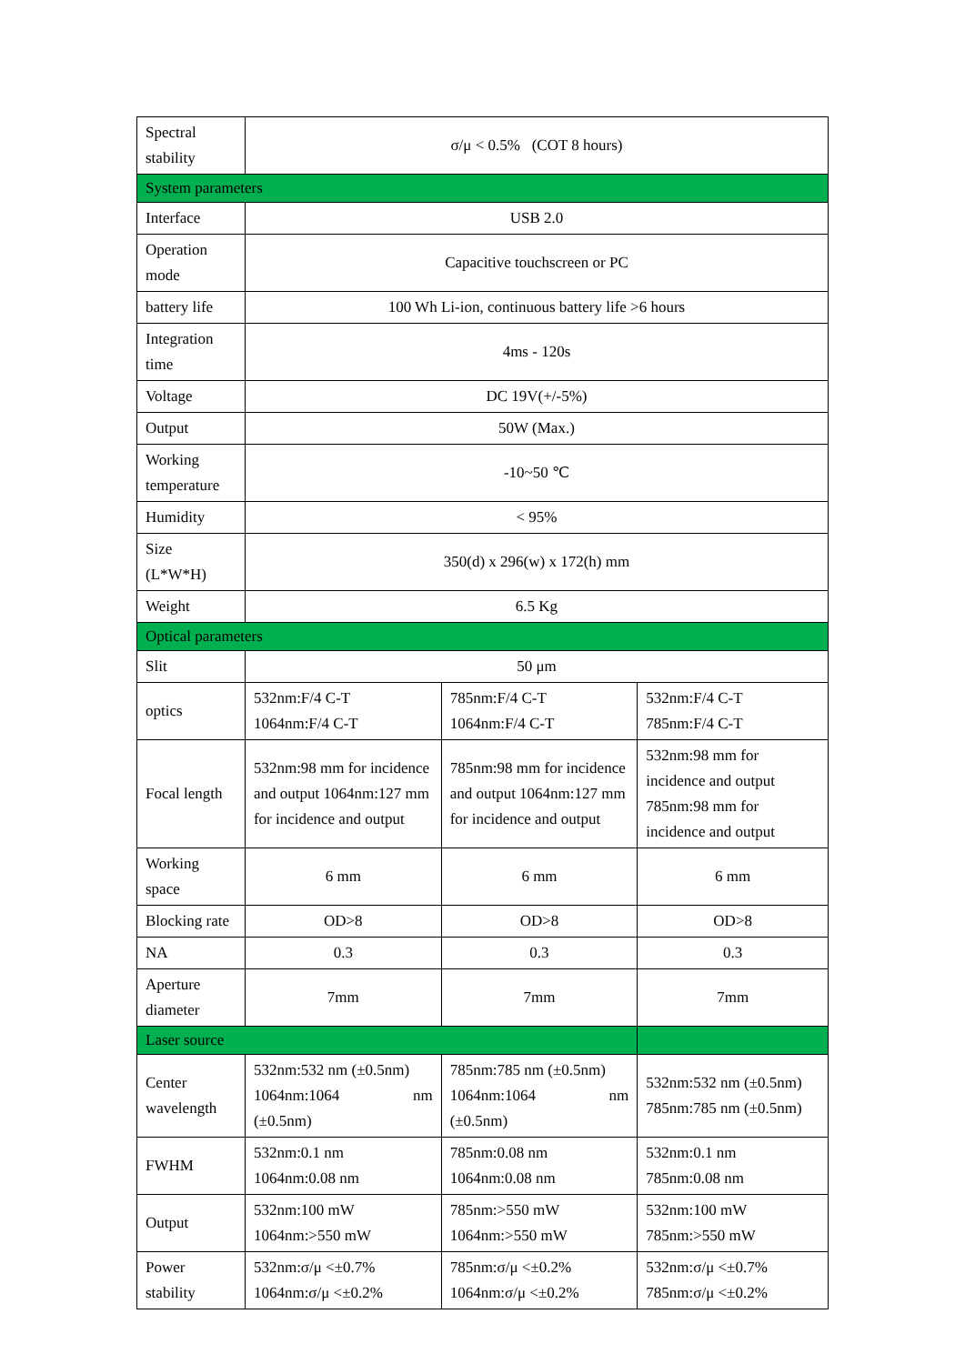| Spectral stability | σ/μ < 0.5% (COT 8 hours) | | |
| System parameters | | | |
| Interface | USB 2.0 | | |
| Operation mode | Capacitive touchscreen or PC | | |
| battery life | 100 Wh Li-ion, continuous battery life >6 hours | | |
| Integration time | 4ms - 120s | | |
| Voltage | DC 19V(+/-5%) | | |
| Output | 50W (Max.) | | |
| Working temperature | -10~50 ℃ | | |
| Humidity | < 95% | | |
| Size (L*W*H) | 350(d) x 296(w) x 172(h) mm | | |
| Weight | 6.5 Kg | | |
| Optical parameters | | | |
| Slit | 50 μm | | |
| optics | 532nm:F/4 C-T 1064nm:F/4 C-T | 785nm:F/4 C-T 1064nm:F/4 C-T | 532nm:F/4 C-T 785nm:F/4 C-T |
| Focal length | 532nm:98 mm for incidence and output 1064nm:127 mm for incidence and output | 785nm:98 mm for incidence and output 1064nm:127 mm for incidence and output | 532nm:98 mm for incidence and output 785nm:98 mm for incidence and output |
| Working space | 6 mm | 6 mm | 6 mm |
| Blocking rate | OD>8 | OD>8 | OD>8 |
| NA | 0.3 | 0.3 | 0.3 |
| Aperture diameter | 7mm | 7mm | 7mm |
| Laser source | | | |
| Center wavelength | 532nm:532 nm (±0.5nm) 1064nm:1064 nm (±0.5nm) | 785nm:785 nm (±0.5nm) 1064nm:1064 nm (±0.5nm) | 532nm:532 nm (±0.5nm) 785nm:785 nm (±0.5nm) |
| FWHM | 532nm:0.1 nm 1064nm:0.08 nm | 785nm:0.08 nm 1064nm:0.08 nm | 532nm:0.1 nm 785nm:0.08 nm |
| Output | 532nm:100 mW 1064nm:>550 mW | 785nm:>550 mW 1064nm:>550 mW | 532nm:100 mW 785nm:>550 mW |
| Power stability | 532nm:σ/μ <±0.7% 1064nm:σ/μ <±0.2% | 785nm:σ/μ <±0.2% 1064nm:σ/μ <±0.2% | 532nm:σ/μ <±0.7% 785nm:σ/μ <±0.2% |